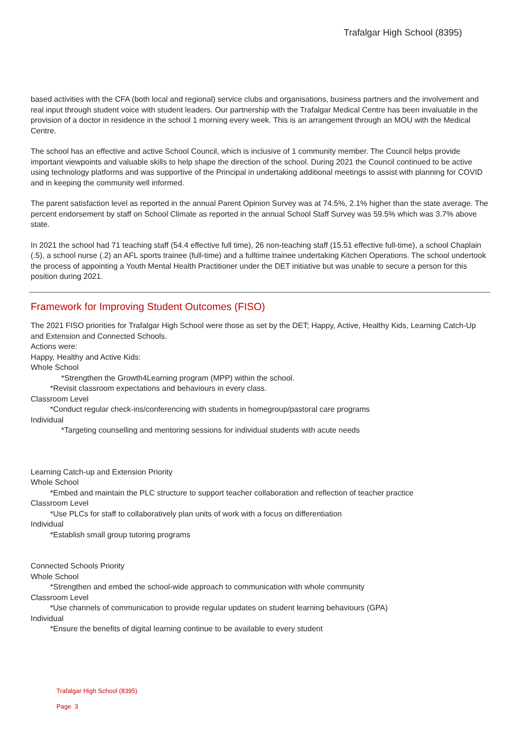Trafalgar High School (8395)
based activities with the CFA (both local and regional) service clubs and organisations, business partners and the involvement and real input through student voice with student leaders. Our partnership with the Trafalgar Medical Centre has been invaluable in the provision of a doctor in residence in the school 1 morning every week. This is an arrangement through an MOU with the Medical Centre.
The school has an effective and active School Council, which is inclusive of 1 community member. The Council helps provide important viewpoints and valuable skills to help shape the direction of the school. During 2021 the Council continued to be active using technology platforms and was supportive of the Principal in undertaking additional meetings to assist with planning for COVID and in keeping the community well informed.
The parent satisfaction level as reported in the annual Parent Opinion Survey was at 74.5%, 2.1% higher than the state average. The percent endorsement by staff on School Climate as reported in the annual School Staff Survey was 59.5% which was 3.7% above state.
In 2021 the school had 71 teaching staff (54.4 effective full time), 26 non-teaching staff (15.51 effective full-time), a school Chaplain (.5), a school nurse (.2) an AFL sports trainee (full-time) and a fulltime trainee undertaking Kitchen Operations. The school undertook the process of appointing a Youth Mental Health Practitioner under the DET initiative but was unable to secure a person for this position during 2021.
Framework for Improving Student Outcomes (FISO)
The 2021 FISO priorities for Trafalgar High School were those as set by the DET; Happy, Active, Healthy Kids, Learning Catch-Up and Extension and Connected Schools.
Actions were:
Happy, Healthy and Active Kids:
Whole School
*Strengthen the Growth4Learning program (MPP) within the school.
*Revisit classroom expectations and behaviours in every class.
Classroom Level
*Conduct regular check-ins/conferencing with students in homegroup/pastoral care programs
Individual
*Targeting counselling and mentoring sessions for individual students with acute needs
Learning Catch-up and Extension Priority
Whole School
*Embed and maintain the PLC structure to support teacher collaboration and reflection of teacher practice
Classroom Level
*Use PLCs for staff to collaboratively plan units of work with a focus on differentiation
Individual
*Establish small group tutoring programs
Connected Schools Priority
Whole School
*Strengthen and embed the school-wide approach to communication with whole community
Classroom Level
*Use channels of communication to provide regular updates on student learning behaviours (GPA)
Individual
*Ensure the benefits of digital learning continue to be available to every student
Trafalgar High School (8395)
Page 3